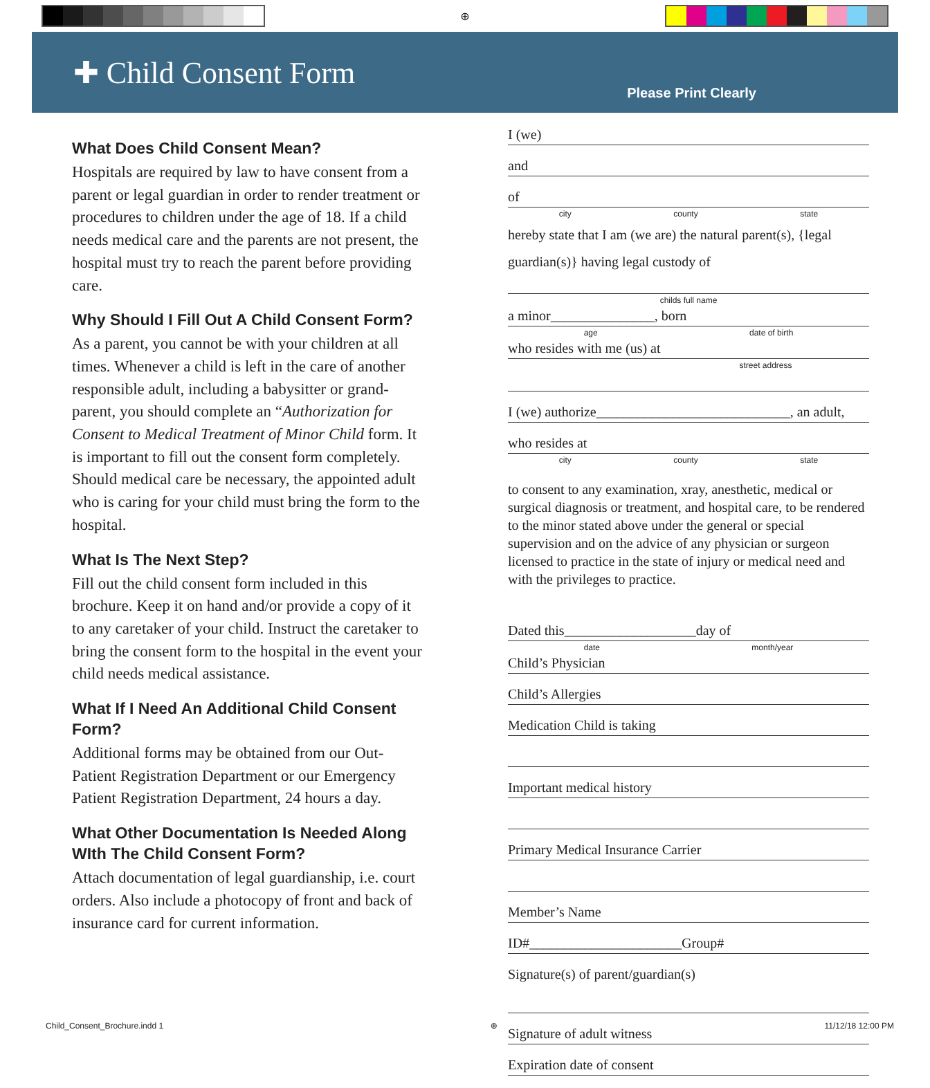⊕
✚ Child Consent Form
Please Print Clearly
What Does Child Consent Mean?
Hospitals are required by law to have consent from a parent or legal guardian in order to render treatment or procedures to children under the age of 18. If a child needs medical care and the parents are not present, the hospital must try to reach the parent before providing care.
Why Should I Fill Out A Child Consent Form?
As a parent, you cannot be with your children at all times. Whenever a child is left in the care of another responsible adult, including a babysitter or grand-parent, you should complete an “Authorization for Consent to Medical Treatment of Minor Child form. It is important to fill out the consent form completely. Should medical care be necessary, the appointed adult who is caring for your child must bring the form to the hospital.
What Is The Next Step?
Fill out the child consent form included in this brochure. Keep it on hand and/or provide a copy of it to any caretaker of your child. Instruct the caretaker to bring the consent form to the hospital in the event your child needs medical assistance.
What If I Need An Additional Child Consent Form?
Additional forms may be obtained from our Out-Patient Registration Department or our Emergency Patient Registration Department, 24 hours a day.
What Other Documentation Is Needed Along WIth The Child Consent Form?
Attach documentation of legal guardianship, i.e. court orders. Also include a photocopy of front and back of insurance card for current information.
I (we)
and
of
city county state
hereby state that I am (we are) the natural parent(s), {legal guardian(s)} having legal custody of
childs full name
a minor_______________, born
age date of birth
who resides with me (us) at
street address
I (we) authorize____________________________, an adult,
who resides at
city county state
to consent to any examination, xray, anesthetic, medical or surgical diagnosis or treatment, and hospital care, to be rendered to the minor stated above under the general or special supervision and on the advice of any physician or surgeon licensed to practice in the state of injury or medical need and with the privileges to practice.
Dated this___________________day of
date month/year
Child’s Physician
Child’s Allergies
Medication Child is taking
Important medical history
Primary Medical Insurance Carrier
Member’s Name
ID#______________________Group#
Signature(s) of parent/guardian(s)
Signature of adult witness
Expiration date of consent
Child_Consent_Brochure.indd 1 ⊕ 11/12/18 12:00 PM